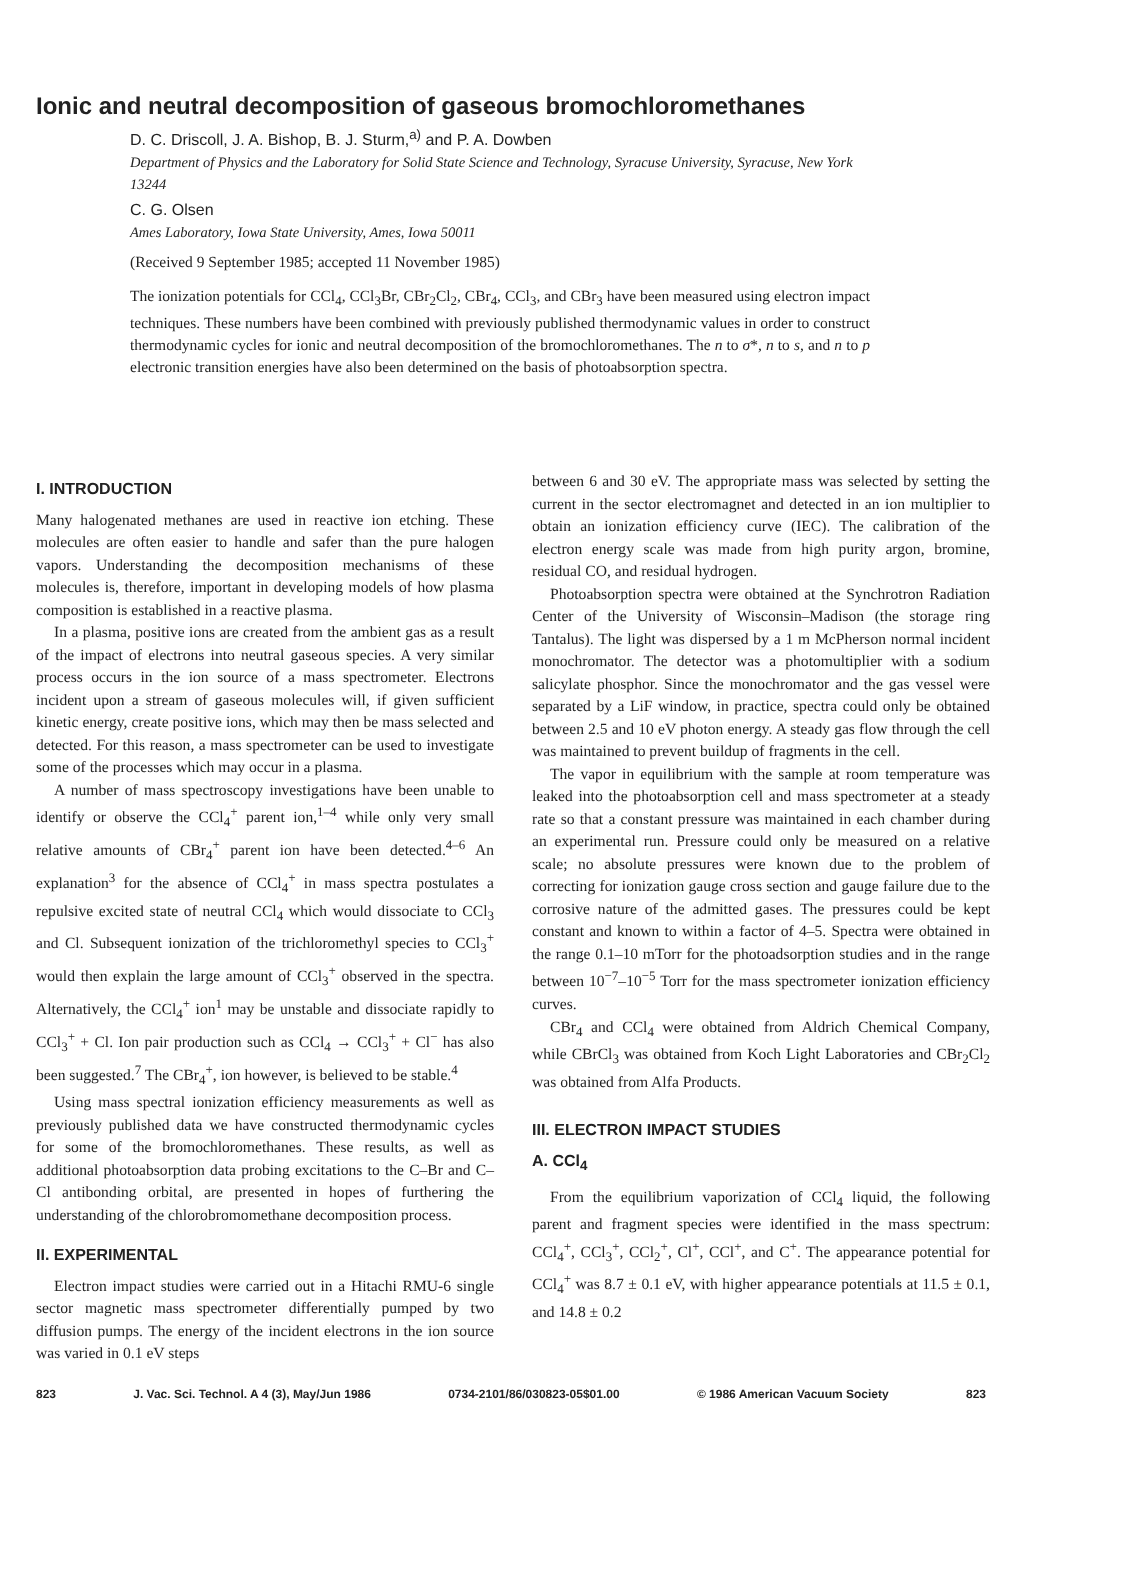Ionic and neutral decomposition of gaseous bromochloromethanes
D. C. Driscoll, J. A. Bishop, B. J. Sturm,<sup>a)</sup> and P. A. Dowben
Department of Physics and the Laboratory for Solid State Science and Technology, Syracuse University, Syracuse, New York 13244
C. G. Olsen
Ames Laboratory, Iowa State University, Ames, Iowa 50011
(Received 9 September 1985; accepted 11 November 1985)
The ionization potentials for CCl<sub>4</sub>, CCl<sub>3</sub>Br, CBr<sub>2</sub>Cl<sub>2</sub>, CBr<sub>4</sub>, CCl<sub>3</sub>, and CBr<sub>3</sub> have been measured using electron impact techniques. These numbers have been combined with previously published thermodynamic values in order to construct thermodynamic cycles for ionic and neutral decomposition of the bromochloromethanes. The n to σ*, n to s, and n to p electronic transition energies have also been determined on the basis of photoabsorption spectra.
I. INTRODUCTION
Many halogenated methanes are used in reactive ion etching. These molecules are often easier to handle and safer than the pure halogen vapors. Understanding the decomposition mechanisms of these molecules is, therefore, important in developing models of how plasma composition is established in a reactive plasma.
In a plasma, positive ions are created from the ambient gas as a result of the impact of electrons into neutral gaseous species. A very similar process occurs in the ion source of a mass spectrometer. Electrons incident upon a stream of gaseous molecules will, if given sufficient kinetic energy, create positive ions, which may then be mass selected and detected. For this reason, a mass spectrometer can be used to investigate some of the processes which may occur in a plasma.
A number of mass spectroscopy investigations have been unable to identify or observe the CCl<sub>4</sub><sup>+</sup> parent ion,<sup>1–4</sup> while only very small relative amounts of CBr<sub>4</sub><sup>+</sup> parent ion have been detected.<sup>4–6</sup> An explanation<sup>3</sup> for the absence of CCl<sub>4</sub><sup>+</sup> in mass spectra postulates a repulsive excited state of neutral CCl<sub>4</sub> which would dissociate to CCl<sub>3</sub> and Cl. Subsequent ionization of the trichloromethyl species to CCl<sub>3</sub><sup>+</sup> would then explain the large amount of CCl<sub>3</sub><sup>+</sup> observed in the spectra. Alternatively, the CCl<sub>4</sub><sup>+</sup> ion<sup>1</sup> may be unstable and dissociate rapidly to CCl<sub>3</sub><sup>+</sup> + Cl. Ion pair production such as CCl<sub>4</sub> → CCl<sub>3</sub><sup>+</sup> + Cl<sup>−</sup> has also been suggested.<sup>7</sup> The CBr<sub>4</sub><sup>+</sup>, ion however, is believed to be stable.<sup>4</sup>
Using mass spectral ionization efficiency measurements as well as previously published data we have constructed thermodynamic cycles for some of the bromochloromethanes. These results, as well as additional photoabsorption data probing excitations to the C–Br and C–Cl antibonding orbital, are presented in hopes of furthering the understanding of the chlorobromomethane decomposition process.
II. EXPERIMENTAL
Electron impact studies were carried out in a Hitachi RMU-6 single sector magnetic mass spectrometer differentially pumped by two diffusion pumps. The energy of the incident electrons in the ion source was varied in 0.1 eV steps
between 6 and 30 eV. The appropriate mass was selected by setting the current in the sector electromagnet and detected in an ion multiplier to obtain an ionization efficiency curve (IEC). The calibration of the electron energy scale was made from high purity argon, bromine, residual CO, and residual hydrogen.
Photoabsorption spectra were obtained at the Synchrotron Radiation Center of the University of Wisconsin–Madison (the storage ring Tantalus). The light was dispersed by a 1 m McPherson normal incident monochromator. The detector was a photomultiplier with a sodium salicylate phosphor. Since the monochromator and the gas vessel were separated by a LiF window, in practice, spectra could only be obtained between 2.5 and 10 eV photon energy. A steady gas flow through the cell was maintained to prevent buildup of fragments in the cell.
The vapor in equilibrium with the sample at room temperature was leaked into the photoabsorption cell and mass spectrometer at a steady rate so that a constant pressure was maintained in each chamber during an experimental run. Pressure could only be measured on a relative scale; no absolute pressures were known due to the problem of correcting for ionization gauge cross section and gauge failure due to the corrosive nature of the admitted gases. The pressures could be kept constant and known to within a factor of 4–5. Spectra were obtained in the range 0.1–10 mTorr for the photoadsorption studies and in the range between 10<sup>−7</sup>–10<sup>−5</sup> Torr for the mass spectrometer ionization efficiency curves.
CBr<sub>4</sub> and CCl<sub>4</sub> were obtained from Aldrich Chemical Company, while CBrCl<sub>3</sub> was obtained from Koch Light Laboratories and CBr<sub>2</sub>Cl<sub>2</sub> was obtained from Alfa Products.
III. ELECTRON IMPACT STUDIES
A. CCl<sub>4</sub>
From the equilibrium vaporization of CCl<sub>4</sub> liquid, the following parent and fragment species were identified in the mass spectrum: CCl<sub>4</sub><sup>+</sup>, CCl<sub>3</sub><sup>+</sup>, CCl<sub>2</sub><sup>+</sup>, Cl<sup>+</sup>, CCl<sup>+</sup>, and C<sup>+</sup>. The appearance potential for CCl<sub>4</sub><sup>+</sup> was 8.7 ± 0.1 eV, with higher appearance potentials at 11.5 ± 0.1, and 14.8 ± 0.2
823 J. Vac. Sci. Technol. A 4 (3), May/Jun 1986 0734-2101/86/030823-05$01.00 © 1986 American Vacuum Society 823